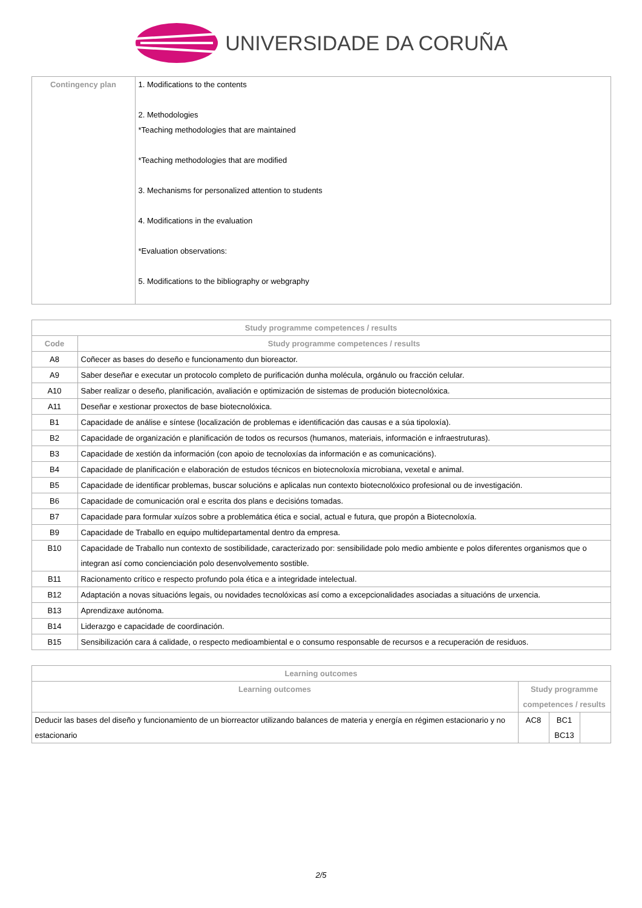UNIVERSIDADE DA CORUÑA
| Contingency plan | 1. Modifications to the contents 2. Methodologies *Teaching methodologies that are maintained *Teaching methodologies that are modified 3. Mechanisms for personalized attention to students 4. Modifications in the evaluation *Evaluation observations: 5. Modifications to the bibliography or webgraphy |
| Study programme competences / results | |
| --- | --- |
| Code | Study programme competences / results |
| A8 | Coñecer as bases do deseño e funcionamento dun bioreactor. |
| A9 | Saber deseñar e executar un protocolo completo de purificación dunha molécula, orgánulo ou fracción celular. |
| A10 | Saber realizar o deseño, planificación, avaliación e optimización de sistemas de produción biotecnolóxica. |
| A11 | Deseñar e xestionar proxectos de base biotecnolóxica. |
| B1 | Capacidade de análise e síntese (localización de problemas e identificación das causas e a súa tipoloxía). |
| B2 | Capacidade de organización e planificación de todos os recursos (humanos, materiais, información e infraestruturas). |
| B3 | Capacidade de xestión da información (con apoio de tecnoloxías da información e as comunicacións). |
| B4 | Capacidade de planificación e elaboración de estudos técnicos en biotecnoloxía microbiana, vexetal e animal. |
| B5 | Capacidade de identificar problemas, buscar solucións e aplicalas nun contexto biotecnolóxico profesional ou de investigación. |
| B6 | Capacidade de comunicación oral e escrita dos plans e decisións tomadas. |
| B7 | Capacidade para formular xuízos sobre a problemática ética e social, actual e futura, que propón a Biotecnoloxía. |
| B9 | Capacidade de Traballo en equipo multidepartamental dentro da empresa. |
| B10 | Capacidade de Traballo nun contexto de sostibilidade, caracterizado por: sensibilidade polo medio ambiente e polos diferentes organismos que o integran así como concienciación polo desenvolvemento sostible. |
| B11 | Racionamento crítico e respecto profundo pola ética e a integridade intelectual. |
| B12 | Adaptación a novas situacións legais, ou novidades tecnolóxicas así como a excepcionalidades asociadas a situacións de urxencia. |
| B13 | Aprendizaxe autónoma. |
| B14 | Liderazgo e capacidade de coordinación. |
| B15 | Sensibilización cara á calidade, o respecto medioambiental e o consumo responsable de recursos e a recuperación de residuos. |
| Learning outcomes | | | |
| --- | --- | --- | --- |
| Learning outcomes | Study programme competences / results | | |
| Deducir las bases del diseño y funcionamiento de un biorreactor utilizando balances de materia y energía en régimen estacionario y no estacionario | AC8 | BC1 BC13 | |
2/5